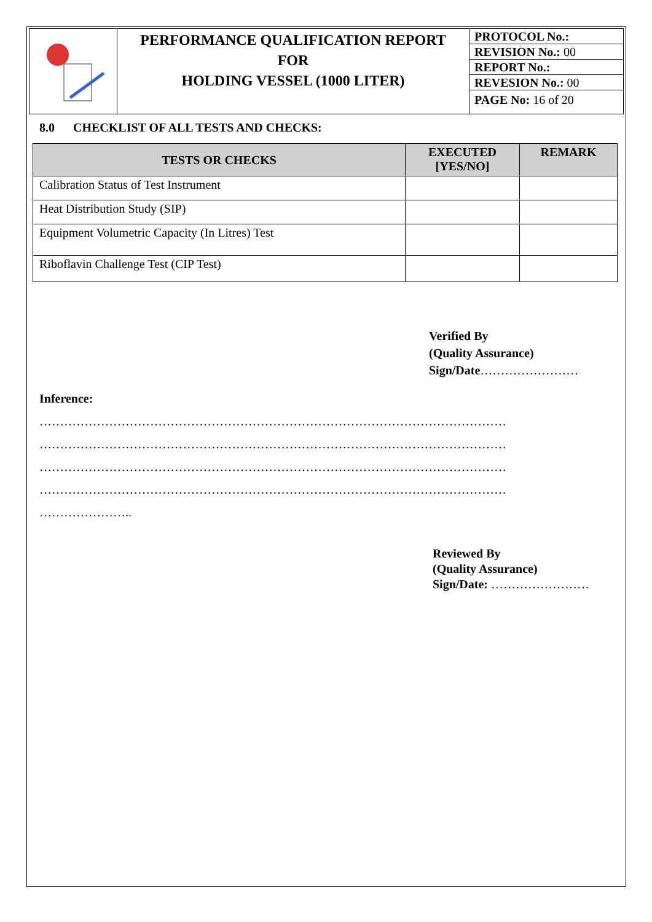| | PERFORMANCE QUALIFICATION REPORT FOR HOLDING VESSEL (1000 LITER) | PROTOCOL No.: REVISION No.: 00 REPORT No.: REVESION No.: 00 PAGE No: 16 of 20 |
8.0 CHECKLIST OF ALL TESTS AND CHECKS:
| TESTS OR CHECKS | EXECUTED [YES/NO] | REMARK |
| --- | --- | --- |
| Calibration Status of Test Instrument | | |
| Heat Distribution Study (SIP) | | |
| Equipment Volumetric Capacity (In Litres) Test | | |
| Riboflavin Challenge Test (CIP Test) | | |
Verified By
(Quality Assurance)
Sign/Date……………………
Inference:
……………………………………………………………………………………………………
……………………………………………………………………………………………………
……………………………………………………………………………………………………
……………………………………………………………………………………………………
…………………..
Reviewed By
(Quality Assurance)
Sign/Date: ……………………